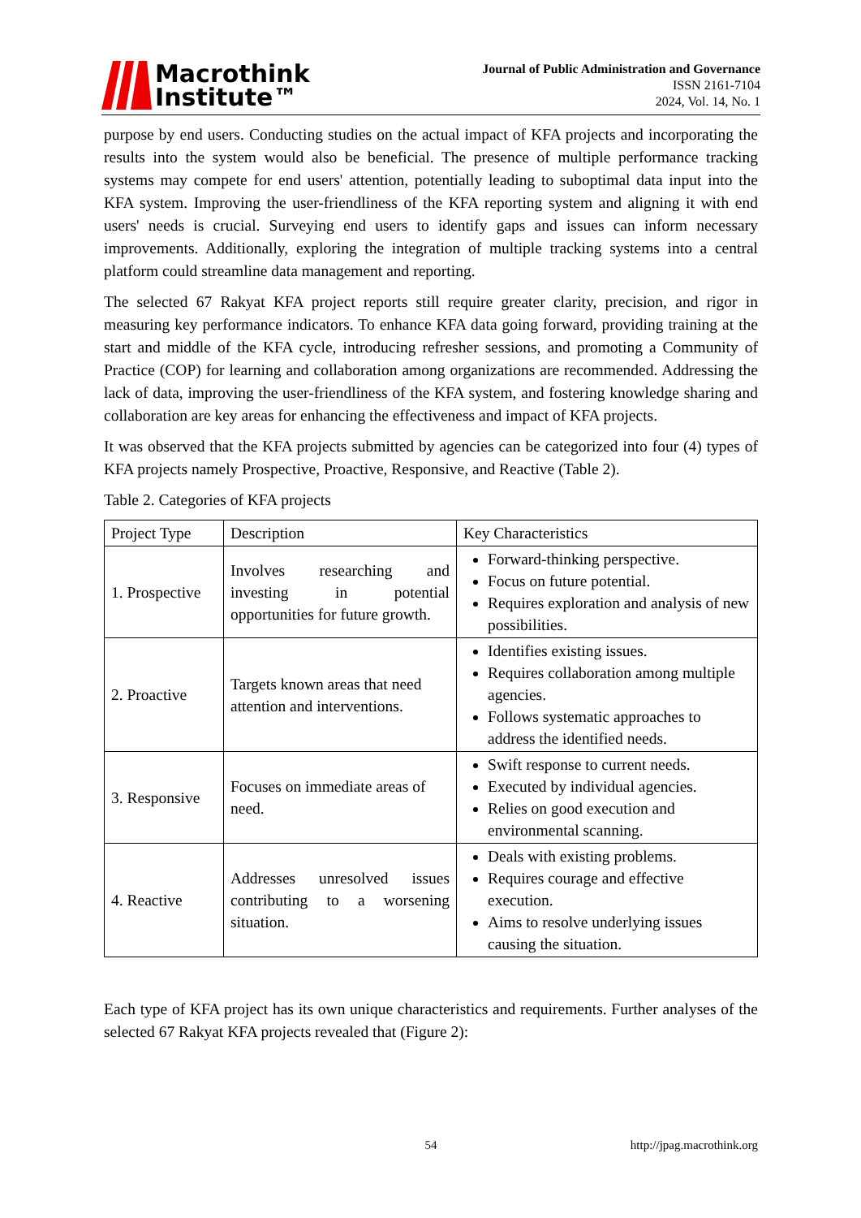Macrothink
Institute™
Journal of Public Administration and Governance
ISSN 2161-7104
2024, Vol. 14, No. 1
purpose by end users. Conducting studies on the actual impact of KFA projects and incorporating the results into the system would also be beneficial. The presence of multiple performance tracking systems may compete for end users' attention, potentially leading to suboptimal data input into the KFA system. Improving the user-friendliness of the KFA reporting system and aligning it with end users' needs is crucial. Surveying end users to identify gaps and issues can inform necessary improvements. Additionally, exploring the integration of multiple tracking systems into a central platform could streamline data management and reporting.
The selected 67 Rakyat KFA project reports still require greater clarity, precision, and rigor in measuring key performance indicators. To enhance KFA data going forward, providing training at the start and middle of the KFA cycle, introducing refresher sessions, and promoting a Community of Practice (COP) for learning and collaboration among organizations are recommended. Addressing the lack of data, improving the user-friendliness of the KFA system, and fostering knowledge sharing and collaboration are key areas for enhancing the effectiveness and impact of KFA projects.
It was observed that the KFA projects submitted by agencies can be categorized into four (4) types of KFA projects namely Prospective, Proactive, Responsive, and Reactive (Table 2).
Table 2. Categories of KFA projects
| Project Type | Description | Key Characteristics |
| 1. Prospective | Involves researching and investing in potential opportunities for future growth. | Forward-thinking perspective. Focus on future potential. Requires exploration and analysis of new possibilities. |
| 2. Proactive | Targets known areas that need attention and interventions. | Identifies existing issues. Requires collaboration among multiple agencies. Follows systematic approaches to address the identified needs. |
| 3. Responsive | Focuses on immediate areas of need. | Swift response to current needs. Executed by individual agencies. Relies on good execution and environmental scanning. |
| 4. Reactive | Addresses unresolved issues contributing to a worsening situation. | Deals with existing problems. Requires courage and effective execution. Aims to resolve underlying issues causing the situation. |
Each type of KFA project has its own unique characteristics and requirements. Further analyses of the selected 67 Rakyat KFA projects revealed that (Figure 2):
54 http://jpag.macrothink.org